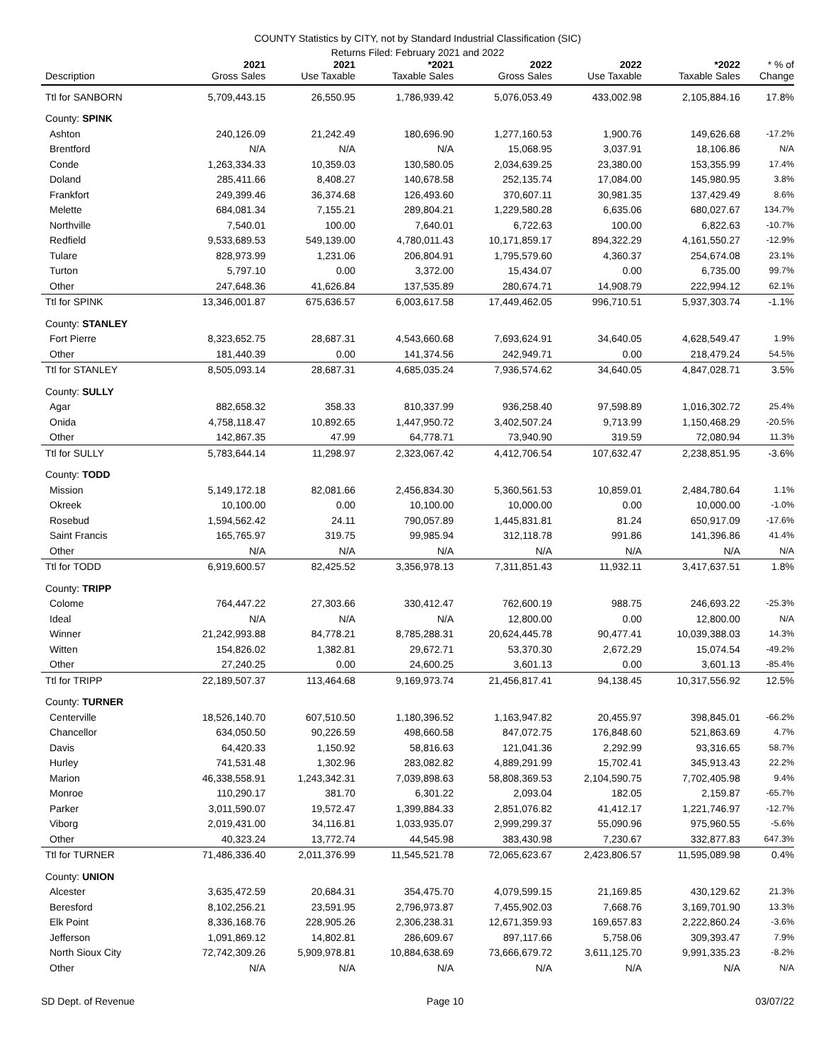COUNTY Statistics by CITY, not by Standard Industrial Classification (SIC)
Returns Filed: February 2021 and 2022
| Description | 2021 Gross Sales | 2021 Use Taxable | *2021 Taxable Sales | 2022 Gross Sales | 2022 Use Taxable | *2022 Taxable Sales | * % of Change |
| --- | --- | --- | --- | --- | --- | --- | --- |
| Ttl for SANBORN | 5,709,443.15 | 26,550.95 | 1,786,939.42 | 5,076,053.49 | 433,002.98 | 2,105,884.16 | 17.8% |
| County: SPINK | | | | | | | |
| Ashton | 240,126.09 | 21,242.49 | 180,696.90 | 1,277,160.53 | 1,900.76 | 149,626.68 | -17.2% |
| Brentford | N/A | N/A | N/A | 15,068.95 | 3,037.91 | 18,106.86 | N/A |
| Conde | 1,263,334.33 | 10,359.03 | 130,580.05 | 2,034,639.25 | 23,380.00 | 153,355.99 | 17.4% |
| Doland | 285,411.66 | 8,408.27 | 140,678.58 | 252,135.74 | 17,084.00 | 145,980.95 | 3.8% |
| Frankfort | 249,399.46 | 36,374.68 | 126,493.60 | 370,607.11 | 30,981.35 | 137,429.49 | 8.6% |
| Melette | 684,081.34 | 7,155.21 | 289,804.21 | 1,229,580.28 | 6,635.06 | 680,027.67 | 134.7% |
| Northville | 7,540.01 | 100.00 | 7,640.01 | 6,722.63 | 100.00 | 6,822.63 | -10.7% |
| Redfield | 9,533,689.53 | 549,139.00 | 4,780,011.43 | 10,171,859.17 | 894,322.29 | 4,161,550.27 | -12.9% |
| Tulare | 828,973.99 | 1,231.06 | 206,804.91 | 1,795,579.60 | 4,360.37 | 254,674.08 | 23.1% |
| Turton | 5,797.10 | 0.00 | 3,372.00 | 15,434.07 | 0.00 | 6,735.00 | 99.7% |
| Other | 247,648.36 | 41,626.84 | 137,535.89 | 280,674.71 | 14,908.79 | 222,994.12 | 62.1% |
| Ttl for SPINK | 13,346,001.87 | 675,636.57 | 6,003,617.58 | 17,449,462.05 | 996,710.51 | 5,937,303.74 | -1.1% |
| County: STANLEY | | | | | | | |
| Fort Pierre | 8,323,652.75 | 28,687.31 | 4,543,660.68 | 7,693,624.91 | 34,640.05 | 4,628,549.47 | 1.9% |
| Other | 181,440.39 | 0.00 | 141,374.56 | 242,949.71 | 0.00 | 218,479.24 | 54.5% |
| Ttl for STANLEY | 8,505,093.14 | 28,687.31 | 4,685,035.24 | 7,936,574.62 | 34,640.05 | 4,847,028.71 | 3.5% |
| County: SULLY | | | | | | | |
| Agar | 882,658.32 | 358.33 | 810,337.99 | 936,258.40 | 97,598.89 | 1,016,302.72 | 25.4% |
| Onida | 4,758,118.47 | 10,892.65 | 1,447,950.72 | 3,402,507.24 | 9,713.99 | 1,150,468.29 | -20.5% |
| Other | 142,867.35 | 47.99 | 64,778.71 | 73,940.90 | 319.59 | 72,080.94 | 11.3% |
| Ttl for SULLY | 5,783,644.14 | 11,298.97 | 2,323,067.42 | 4,412,706.54 | 107,632.47 | 2,238,851.95 | -3.6% |
| County: TODD | | | | | | | |
| Mission | 5,149,172.18 | 82,081.66 | 2,456,834.30 | 5,360,561.53 | 10,859.01 | 2,484,780.64 | 1.1% |
| Okreek | 10,100.00 | 0.00 | 10,100.00 | 10,000.00 | 0.00 | 10,000.00 | -1.0% |
| Rosebud | 1,594,562.42 | 24.11 | 790,057.89 | 1,445,831.81 | 81.24 | 650,917.09 | -17.6% |
| Saint Francis | 165,765.97 | 319.75 | 99,985.94 | 312,118.78 | 991.86 | 141,396.86 | 41.4% |
| Other | N/A | N/A | N/A | N/A | N/A | N/A | N/A |
| Ttl for TODD | 6,919,600.57 | 82,425.52 | 3,356,978.13 | 7,311,851.43 | 11,932.11 | 3,417,637.51 | 1.8% |
| County: TRIPP | | | | | | | |
| Colome | 764,447.22 | 27,303.66 | 330,412.47 | 762,600.19 | 988.75 | 246,693.22 | -25.3% |
| Ideal | N/A | N/A | N/A | 12,800.00 | 0.00 | 12,800.00 | N/A |
| Winner | 21,242,993.88 | 84,778.21 | 8,785,288.31 | 20,624,445.78 | 90,477.41 | 10,039,388.03 | 14.3% |
| Witten | 154,826.02 | 1,382.81 | 29,672.71 | 53,370.30 | 2,672.29 | 15,074.54 | -49.2% |
| Other | 27,240.25 | 0.00 | 24,600.25 | 3,601.13 | 0.00 | 3,601.13 | -85.4% |
| Ttl for TRIPP | 22,189,507.37 | 113,464.68 | 9,169,973.74 | 21,456,817.41 | 94,138.45 | 10,317,556.92 | 12.5% |
| County: TURNER | | | | | | | |
| Centerville | 18,526,140.70 | 607,510.50 | 1,180,396.52 | 1,163,947.82 | 20,455.97 | 398,845.01 | -66.2% |
| Chancellor | 634,050.50 | 90,226.59 | 498,660.58 | 847,072.75 | 176,848.60 | 521,863.69 | 4.7% |
| Davis | 64,420.33 | 1,150.92 | 58,816.63 | 121,041.36 | 2,292.99 | 93,316.65 | 58.7% |
| Hurley | 741,531.48 | 1,302.96 | 283,082.82 | 4,889,291.99 | 15,702.41 | 345,913.43 | 22.2% |
| Marion | 46,338,558.91 | 1,243,342.31 | 7,039,898.63 | 58,808,369.53 | 2,104,590.75 | 7,702,405.98 | 9.4% |
| Monroe | 110,290.17 | 381.70 | 6,301.22 | 2,093.04 | 182.05 | 2,159.87 | -65.7% |
| Parker | 3,011,590.07 | 19,572.47 | 1,399,884.33 | 2,851,076.82 | 41,412.17 | 1,221,746.97 | -12.7% |
| Viborg | 2,019,431.00 | 34,116.81 | 1,033,935.07 | 2,999,299.37 | 55,090.96 | 975,960.55 | -5.6% |
| Other | 40,323.24 | 13,772.74 | 44,545.98 | 383,430.98 | 7,230.67 | 332,877.83 | 647.3% |
| Ttl for TURNER | 71,486,336.40 | 2,011,376.99 | 11,545,521.78 | 72,065,623.67 | 2,423,806.57 | 11,595,089.98 | 0.4% |
| County: UNION | | | | | | | |
| Alcester | 3,635,472.59 | 20,684.31 | 354,475.70 | 4,079,599.15 | 21,169.85 | 430,129.62 | 21.3% |
| Beresford | 8,102,256.21 | 23,591.95 | 2,796,973.87 | 7,455,902.03 | 7,668.76 | 3,169,701.90 | 13.3% |
| Elk Point | 8,336,168.76 | 228,905.26 | 2,306,238.31 | 12,671,359.93 | 169,657.83 | 2,222,860.24 | -3.6% |
| Jefferson | 1,091,869.12 | 14,802.81 | 286,609.67 | 897,117.66 | 5,758.06 | 309,393.47 | 7.9% |
| North Sioux City | 72,742,309.26 | 5,909,978.81 | 10,884,638.69 | 73,666,679.72 | 3,611,125.70 | 9,991,335.23 | -8.2% |
| Other | N/A | N/A | N/A | N/A | N/A | N/A | N/A |
SD Dept. of Revenue Page 10 03/07/22